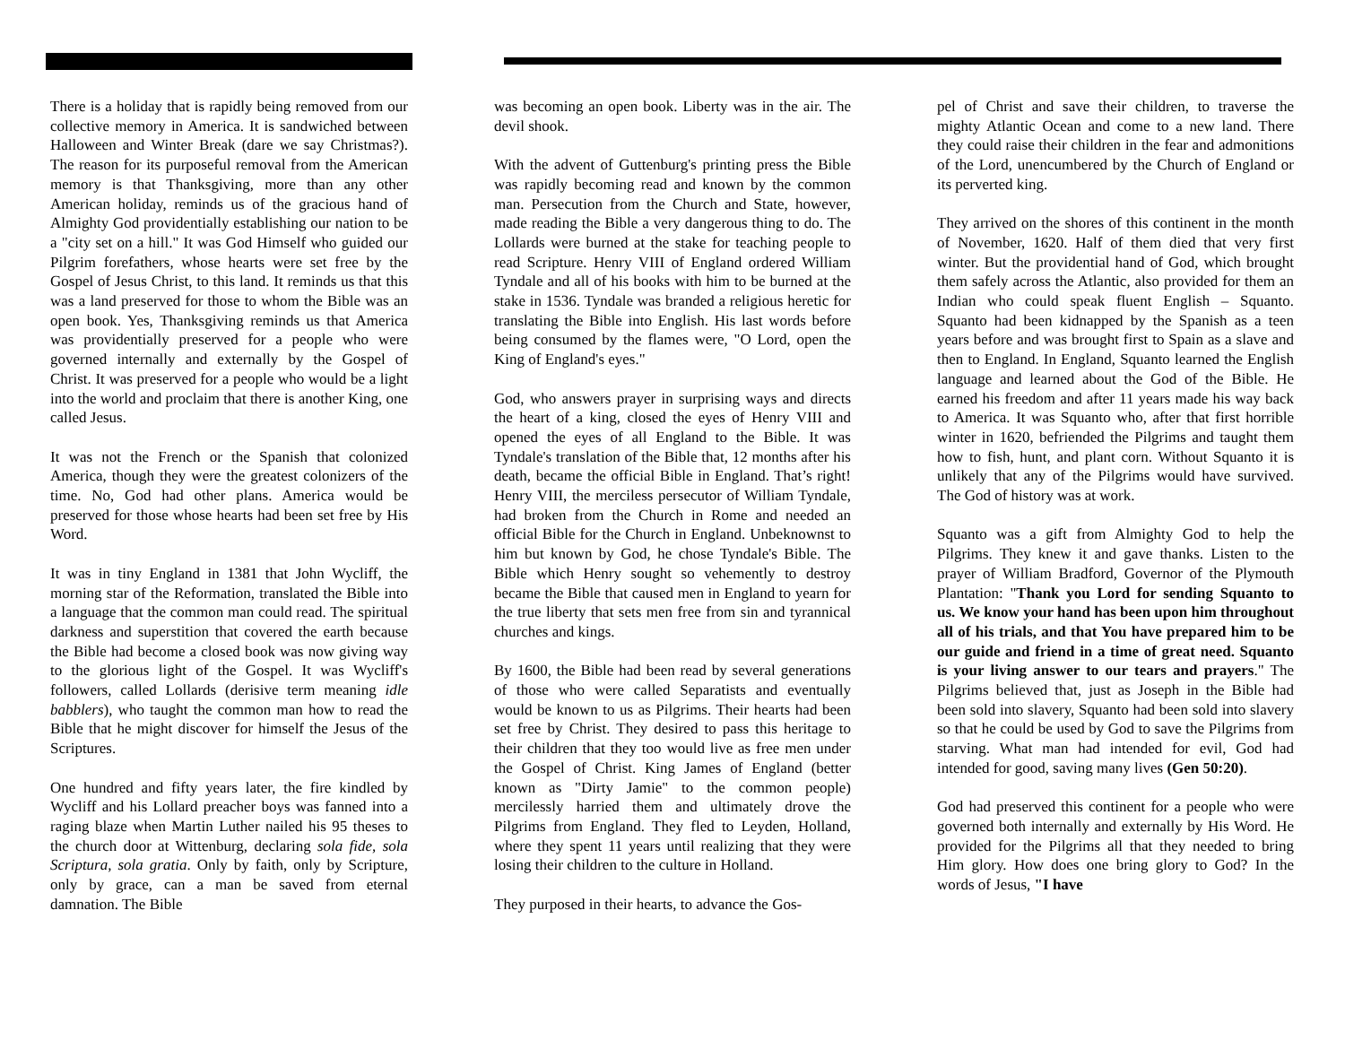There is a holiday that is rapidly being removed from our collective memory in America. It is sandwiched between Halloween and Winter Break (dare we say Christmas?). The reason for its purposeful removal from the American memory is that Thanksgiving, more than any other American holiday, reminds us of the gracious hand of Almighty God providentially establishing our nation to be a "city set on a hill." It was God Himself who guided our Pilgrim forefathers, whose hearts were set free by the Gospel of Jesus Christ, to this land. It reminds us that this was a land preserved for those to whom the Bible was an open book. Yes, Thanksgiving reminds us that America was providentially preserved for a people who were governed internally and externally by the Gospel of Christ. It was preserved for a people who would be a light into the world and proclaim that there is another King, one called Jesus.
It was not the French or the Spanish that colonized America, though they were the greatest colonizers of the time. No, God had other plans. America would be preserved for those whose hearts had been set free by His Word.
It was in tiny England in 1381 that John Wycliff, the morning star of the Reformation, translated the Bible into a language that the common man could read. The spiritual darkness and superstition that covered the earth because the Bible had become a closed book was now giving way to the glorious light of the Gospel. It was Wycliff's followers, called Lollards (derisive term meaning idle babblers), who taught the common man how to read the Bible that he might discover for himself the Jesus of the Scriptures.
One hundred and fifty years later, the fire kindled by Wycliff and his Lollard preacher boys was fanned into a raging blaze when Martin Luther nailed his 95 theses to the church door at Wittenburg, declaring sola fide, sola Scriptura, sola gratia. Only by faith, only by Scripture, only by grace, can a man be saved from eternal damnation. The Bible
was becoming an open book. Liberty was in the air. The devil shook.
With the advent of Guttenburg's printing press the Bible was rapidly becoming read and known by the common man. Persecution from the Church and State, however, made reading the Bible a very dangerous thing to do. The Lollards were burned at the stake for teaching people to read Scripture. Henry VIII of England ordered William Tyndale and all of his books with him to be burned at the stake in 1536. Tyndale was branded a religious heretic for translating the Bible into English. His last words before being consumed by the flames were, "O Lord, open the King of England's eyes."
God, who answers prayer in surprising ways and directs the heart of a king, closed the eyes of Henry VIII and opened the eyes of all England to the Bible. It was Tyndale's translation of the Bible that, 12 months after his death, became the official Bible in England. That’s right! Henry VIII, the merciless persecutor of William Tyndale, had broken from the Church in Rome and needed an official Bible for the Church in England. Unbeknownst to him but known by God, he chose Tyndale's Bible. The Bible which Henry sought so vehemently to destroy became the Bible that caused men in England to yearn for the true liberty that sets men free from sin and tyrannical churches and kings.
By 1600, the Bible had been read by several generations of those who were called Separatists and eventually would be known to us as Pilgrims. Their hearts had been set free by Christ. They desired to pass this heritage to their children that they too would live as free men under the Gospel of Christ. King James of England (better known as "Dirty Jamie" to the common people) mercilessly harried them and ultimately drove the Pilgrims from England. They fled to Leyden, Holland, where they spent 11 years until realizing that they were losing their children to the culture in Holland.
They purposed in their hearts, to advance the Gos-
pel of Christ and save their children, to traverse the mighty Atlantic Ocean and come to a new land. There they could raise their children in the fear and admonitions of the Lord, unencumbered by the Church of England or its perverted king.
They arrived on the shores of this continent in the month of November, 1620. Half of them died that very first winter. But the providential hand of God, which brought them safely across the Atlantic, also provided for them an Indian who could speak fluent English – Squanto. Squanto had been kidnapped by the Spanish as a teen years before and was brought first to Spain as a slave and then to England. In England, Squanto learned the English language and learned about the God of the Bible. He earned his freedom and after 11 years made his way back to America. It was Squanto who, after that first horrible winter in 1620, befriended the Pilgrims and taught them how to fish, hunt, and plant corn. Without Squanto it is unlikely that any of the Pilgrims would have survived. The God of history was at work.
Squanto was a gift from Almighty God to help the Pilgrims. They knew it and gave thanks. Listen to the prayer of William Bradford, Governor of the Plymouth Plantation: "Thank you Lord for sending Squanto to us. We know your hand has been upon him throughout all of his trials, and that You have prepared him to be our guide and friend in a time of great need. Squanto is your living answer to our tears and prayers." The Pilgrims believed that, just as Joseph in the Bible had been sold into slavery, Squanto had been sold into slavery so that he could be used by God to save the Pilgrims from starving. What man had intended for evil, God had intended for good, saving many lives (Gen 50:20).
God had preserved this continent for a people who were governed both internally and externally by His Word. He provided for the Pilgrims all that they needed to bring Him glory. How does one bring glory to God? In the words of Jesus, "I have